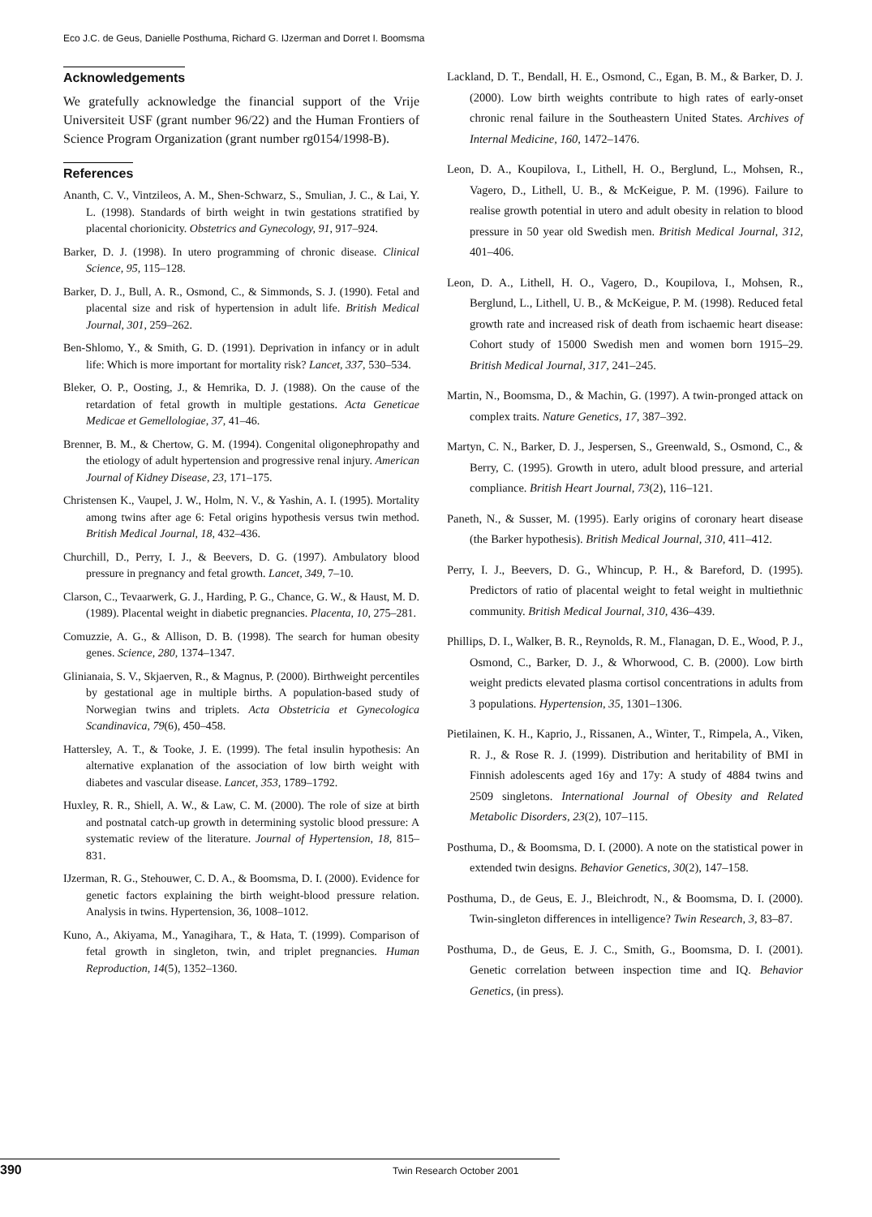Eco J.C. de Geus, Danielle Posthuma, Richard G. IJzerman and Dorret I. Boomsma
Acknowledgements
We gratefully acknowledge the financial support of the Vrije Universiteit USF (grant number 96/22) and the Human Frontiers of Science Program Organization (grant number rg0154/1998-B).
References
Ananth, C. V., Vintzileos, A. M., Shen-Schwarz, S., Smulian, J. C., & Lai, Y. L. (1998). Standards of birth weight in twin gestations stratified by placental chorionicity. Obstetrics and Gynecology, 91, 917–924.
Barker, D. J. (1998). In utero programming of chronic disease. Clinical Science, 95, 115–128.
Barker, D. J., Bull, A. R., Osmond, C., & Simmonds, S. J. (1990). Fetal and placental size and risk of hypertension in adult life. British Medical Journal, 301, 259–262.
Ben-Shlomo, Y., & Smith, G. D. (1991). Deprivation in infancy or in adult life: Which is more important for mortality risk? Lancet, 337, 530–534.
Bleker, O. P., Oosting, J., & Hemrika, D. J. (1988). On the cause of the retardation of fetal growth in multiple gestations. Acta Geneticae Medicae et Gemellologiae, 37, 41–46.
Brenner, B. M., & Chertow, G. M. (1994). Congenital oligonephropathy and the etiology of adult hypertension and progressive renal injury. American Journal of Kidney Disease, 23, 171–175.
Christensen K., Vaupel, J. W., Holm, N. V., & Yashin, A. I. (1995). Mortality among twins after age 6: Fetal origins hypothesis versus twin method. British Medical Journal, 18, 432–436.
Churchill, D., Perry, I. J., & Beevers, D. G. (1997). Ambulatory blood pressure in pregnancy and fetal growth. Lancet, 349, 7–10.
Clarson, C., Tevaarwerk, G. J., Harding, P. G., Chance, G. W., & Haust, M. D. (1989). Placental weight in diabetic pregnancies. Placenta, 10, 275–281.
Comuzzie, A. G., & Allison, D. B. (1998). The search for human obesity genes. Science, 280, 1374–1347.
Glinianaia, S. V., Skjaerven, R., & Magnus, P. (2000). Birthweight percentiles by gestational age in multiple births. A population-based study of Norwegian twins and triplets. Acta Obstetricia et Gynecologica Scandinavica, 79(6), 450–458.
Hattersley, A. T., & Tooke, J. E. (1999). The fetal insulin hypothesis: An alternative explanation of the association of low birth weight with diabetes and vascular disease. Lancet, 353, 1789–1792.
Huxley, R. R., Shiell, A. W., & Law, C. M. (2000). The role of size at birth and postnatal catch-up growth in determining systolic blood pressure: A systematic review of the literature. Journal of Hypertension, 18, 815–831.
IJzerman, R. G., Stehouwer, C. D. A., & Boomsma, D. I. (2000). Evidence for genetic factors explaining the birth weight-blood pressure relation. Analysis in twins. Hypertension, 36, 1008–1012.
Kuno, A., Akiyama, M., Yanagihara, T., & Hata, T. (1999). Comparison of fetal growth in singleton, twin, and triplet pregnancies. Human Reproduction, 14(5), 1352–1360.
Lackland, D. T., Bendall, H. E., Osmond, C., Egan, B. M., & Barker, D. J. (2000). Low birth weights contribute to high rates of early-onset chronic renal failure in the Southeastern United States. Archives of Internal Medicine, 160, 1472–1476.
Leon, D. A., Koupilova, I., Lithell, H. O., Berglund, L., Mohsen, R., Vagero, D., Lithell, U. B., & McKeigue, P. M. (1996). Failure to realise growth potential in utero and adult obesity in relation to blood pressure in 50 year old Swedish men. British Medical Journal, 312, 401–406.
Leon, D. A., Lithell, H. O., Vagero, D., Koupilova, I., Mohsen, R., Berglund, L., Lithell, U. B., & McKeigue, P. M. (1998). Reduced fetal growth rate and increased risk of death from ischaemic heart disease: Cohort study of 15000 Swedish men and women born 1915–29. British Medical Journal, 317, 241–245.
Martin, N., Boomsma, D., & Machin, G. (1997). A twin-pronged attack on complex traits. Nature Genetics, 17, 387–392.
Martyn, C. N., Barker, D. J., Jespersen, S., Greenwald, S., Osmond, C., & Berry, C. (1995). Growth in utero, adult blood pressure, and arterial compliance. British Heart Journal, 73(2), 116–121.
Paneth, N., & Susser, M. (1995). Early origins of coronary heart disease (the Barker hypothesis). British Medical Journal, 310, 411–412.
Perry, I. J., Beevers, D. G., Whincup, P. H., & Bareford, D. (1995). Predictors of ratio of placental weight to fetal weight in multiethnic community. British Medical Journal, 310, 436–439.
Phillips, D. I., Walker, B. R., Reynolds, R. M., Flanagan, D. E., Wood, P. J., Osmond, C., Barker, D. J., & Whorwood, C. B. (2000). Low birth weight predicts elevated plasma cortisol concentrations in adults from 3 populations. Hypertension, 35, 1301–1306.
Pietilainen, K. H., Kaprio, J., Rissanen, A., Winter, T., Rimpela, A., Viken, R. J., & Rose R. J. (1999). Distribution and heritability of BMI in Finnish adolescents aged 16y and 17y: A study of 4884 twins and 2509 singletons. International Journal of Obesity and Related Metabolic Disorders, 23(2), 107–115.
Posthuma, D., & Boomsma, D. I. (2000). A note on the statistical power in extended twin designs. Behavior Genetics, 30(2), 147–158.
Posthuma, D., de Geus, E. J., Bleichrodt, N., & Boomsma, D. I. (2000). Twin-singleton differences in intelligence? Twin Research, 3, 83–87.
Posthuma, D., de Geus, E. J. C., Smith, G., Boomsma, D. I. (2001). Genetic correlation between inspection time and IQ. Behavior Genetics, (in press).
390 Twin Research October 2001